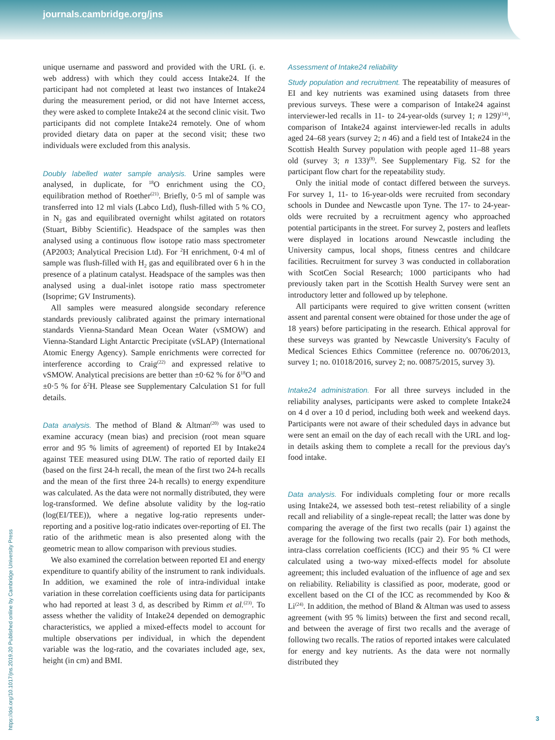journals.cambridge.org/jns
https://doi.org/10.1017/jns.2019.20 Published online by Cambridge University Press
unique username and password and provided with the URL (i. e. web address) with which they could access Intake24. If the participant had not completed at least two instances of Intake24 during the measurement period, or did not have Internet access, they were asked to complete Intake24 at the second clinic visit. Two participants did not complete Intake24 remotely. One of whom provided dietary data on paper at the second visit; these two individuals were excluded from this analysis.
Doubly labelled water sample analysis. Urine samples were analysed, in duplicate, for <sup>18</sup>O enrichment using the CO<sub>2</sub> equilibration method of Roether<sup>(21)</sup>. Briefly, 0·5 ml of sample was transferred into 12 ml vials (Labco Ltd), flush-filled with 5 % CO<sub>2</sub> in N<sub>2</sub> gas and equilibrated overnight whilst agitated on rotators (Stuart, Bibby Scientific). Headspace of the samples was then analysed using a continuous flow isotope ratio mass spectrometer (AP2003; Analytical Precision Ltd). For <sup>2</sup>H enrichment, 0·4 ml of sample was flush-filled with H<sub>2</sub> gas and equilibrated over 6 h in the presence of a platinum catalyst. Headspace of the samples was then analysed using a dual-inlet isotope ratio mass spectrometer (Isoprime; GV Instruments).
All samples were measured alongside secondary reference standards previously calibrated against the primary international standards Vienna-Standard Mean Ocean Water (vSMOW) and Vienna-Standard Light Antarctic Precipitate (vSLAP) (International Atomic Energy Agency). Sample enrichments were corrected for interference according to Craig<sup>(22)</sup> and expressed relative to vSMOW. Analytical precisions are better than ±0·62 % for δ<sup>18</sup>O and ±0·5 % for δ<sup>2</sup>H. Please see Supplementary Calculation S1 for full details.
Data analysis. The method of Bland & Altman<sup>(20)</sup> was used to examine accuracy (mean bias) and precision (root mean square error and 95 % limits of agreement) of reported EI by Intake24 against TEE measured using DLW. The ratio of reported daily EI (based on the first 24-h recall, the mean of the first two 24-h recalls and the mean of the first three 24-h recalls) to energy expenditure was calculated. As the data were not normally distributed, they were log-transformed. We define absolute validity by the log-ratio (log(EI/TEE)), where a negative log-ratio represents under-reporting and a positive log-ratio indicates over-reporting of EI. The ratio of the arithmetic mean is also presented along with the geometric mean to allow comparison with previous studies.
We also examined the correlation between reported EI and energy expenditure to quantify ability of the instrument to rank individuals. In addition, we examined the role of intra-individual intake variation in these correlation coefficients using data for participants who had reported at least 3 d, as described by Rimm et al.<sup>(23)</sup>. To assess whether the validity of Intake24 depended on demographic characteristics, we applied a mixed-effects model to account for multiple observations per individual, in which the dependent variable was the log-ratio, and the covariates included age, sex, height (in cm) and BMI.
Assessment of Intake24 reliability
Study population and recruitment. The repeatability of measures of EI and key nutrients was examined using datasets from three previous surveys. These were a comparison of Intake24 against interviewer-led recalls in 11- to 24-year-olds (survey 1; n 129)<sup>(14)</sup>, comparison of Intake24 against interviewer-led recalls in adults aged 24–68 years (survey 2; n 46) and a field test of Intake24 in the Scottish Health Survey population with people aged 11–88 years old (survey 3; n 133)<sup>(8)</sup>. See Supplementary Fig. S2 for the participant flow chart for the repeatability study.
Only the initial mode of contact differed between the surveys. For survey 1, 11- to 16-year-olds were recruited from secondary schools in Dundee and Newcastle upon Tyne. The 17- to 24-year-olds were recruited by a recruitment agency who approached potential participants in the street. For survey 2, posters and leaflets were displayed in locations around Newcastle including the University campus, local shops, fitness centres and childcare facilities. Recruitment for survey 3 was conducted in collaboration with ScotCen Social Research; 1000 participants who had previously taken part in the Scottish Health Survey were sent an introductory letter and followed up by telephone.
All participants were required to give written consent (written assent and parental consent were obtained for those under the age of 18 years) before participating in the research. Ethical approval for these surveys was granted by Newcastle University's Faculty of Medical Sciences Ethics Committee (reference no. 00706/2013, survey 1; no. 01018/2016, survey 2; no. 00875/2015, survey 3).
Intake24 administration. For all three surveys included in the reliability analyses, participants were asked to complete Intake24 on 4 d over a 10 d period, including both week and weekend days. Participants were not aware of their scheduled days in advance but were sent an email on the day of each recall with the URL and log-in details asking them to complete a recall for the previous day's food intake.
Data analysis. For individuals completing four or more recalls using Intake24, we assessed both test–retest reliability of a single recall and reliability of a single-repeat recall; the latter was done by comparing the average of the first two recalls (pair 1) against the average for the following two recalls (pair 2). For both methods, intra-class correlation coefficients (ICC) and their 95 % CI were calculated using a two-way mixed-effects model for absolute agreement; this included evaluation of the influence of age and sex on reliability. Reliability is classified as poor, moderate, good or excellent based on the CI of the ICC as recommended by Koo & Li<sup>(24)</sup>. In addition, the method of Bland & Altman was used to assess agreement (with 95 % limits) between the first and second recall, and between the average of first two recalls and the average of following two recalls. The ratios of reported intakes were calculated for energy and key nutrients. As the data were not normally distributed they
3